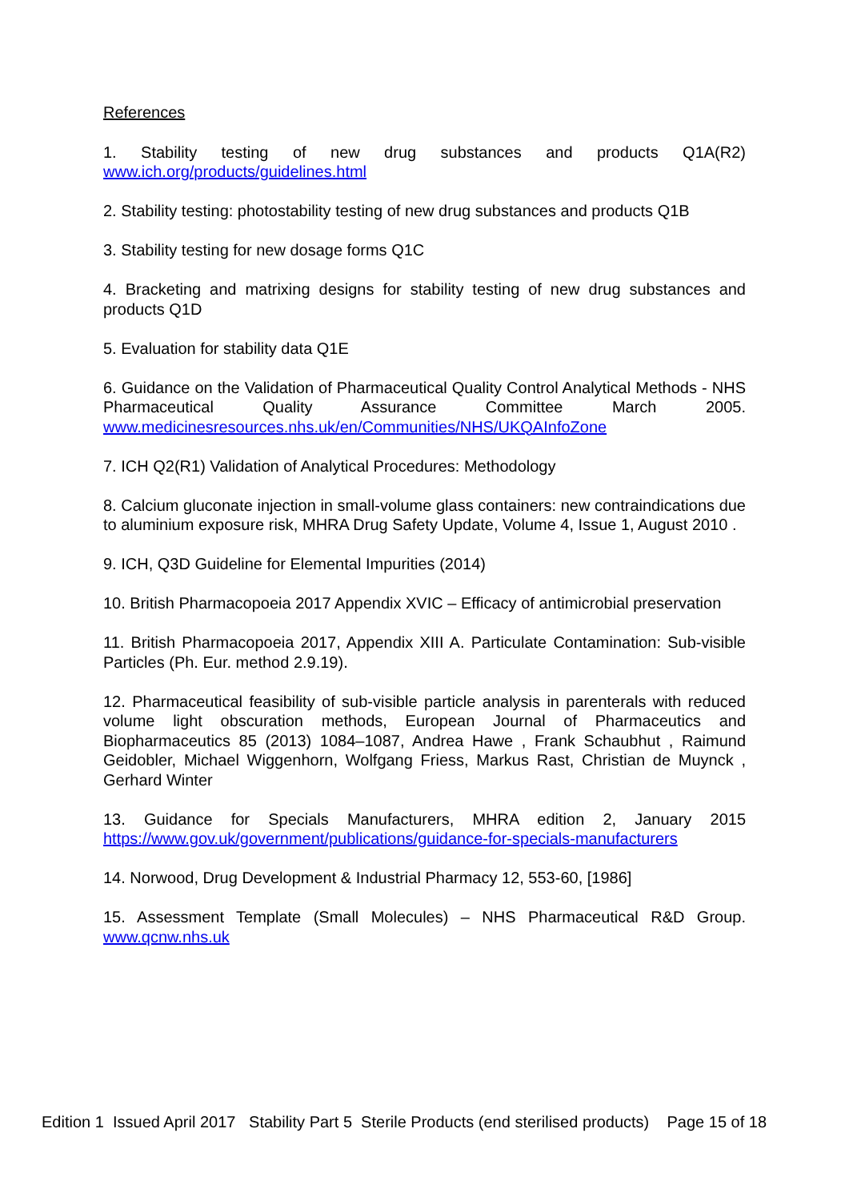References
1. Stability testing of new drug substances and products Q1A(R2) www.ich.org/products/guidelines.html
2. Stability testing: photostability testing of new drug substances and products Q1B
3. Stability testing for new dosage forms Q1C
4. Bracketing and matrixing designs for stability testing of new drug substances and products Q1D
5. Evaluation for stability data Q1E
6. Guidance on the Validation of Pharmaceutical Quality Control Analytical Methods - NHS Pharmaceutical Quality Assurance Committee March 2005. www.medicinesresources.nhs.uk/en/Communities/NHS/UKQAInfoZone
7. ICH Q2(R1) Validation of Analytical Procedures: Methodology
8. Calcium gluconate injection in small-volume glass containers: new contraindications due to aluminium exposure risk, MHRA Drug Safety Update, Volume 4, Issue 1, August 2010 .
9. ICH, Q3D Guideline for Elemental Impurities (2014)
10. British Pharmacopoeia 2017 Appendix XVIC – Efficacy of antimicrobial preservation
11. British Pharmacopoeia 2017, Appendix XIII A. Particulate Contamination: Sub-visible Particles (Ph. Eur. method 2.9.19).
12. Pharmaceutical feasibility of sub-visible particle analysis in parenterals with reduced volume light obscuration methods, European Journal of Pharmaceutics and Biopharmaceutics 85 (2013) 1084–1087, Andrea Hawe , Frank Schaubhut , Raimund Geidobler, Michael Wiggenhorn, Wolfgang Friess, Markus Rast, Christian de Muynck , Gerhard Winter
13. Guidance for Specials Manufacturers, MHRA edition 2, January 2015 https://www.gov.uk/government/publications/guidance-for-specials-manufacturers
14. Norwood, Drug Development & Industrial Pharmacy 12, 553-60, [1986]
15. Assessment Template (Small Molecules) – NHS Pharmaceutical R&D Group. www.qcnw.nhs.uk
Edition 1 Issued April 2017 Stability Part 5 Sterile Products (end sterilised products) Page 15 of 18